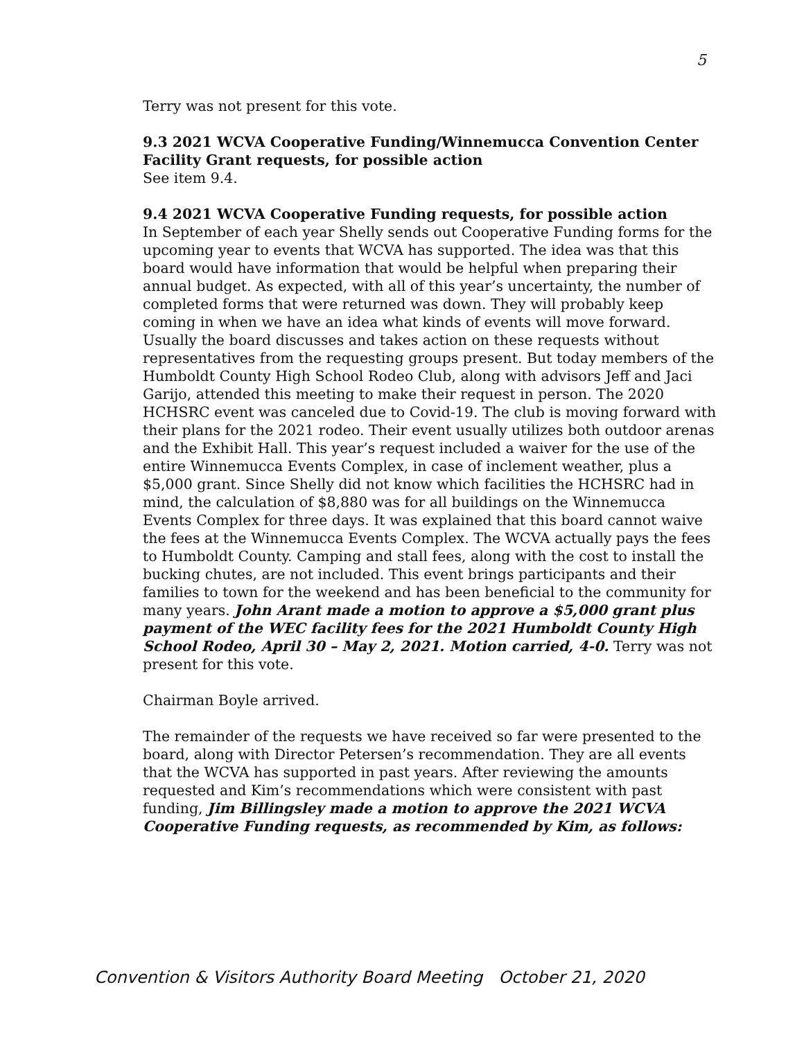5
Terry was not present for this vote.
9.3 2021 WCVA Cooperative Funding/Winnemucca Convention Center Facility Grant requests, for possible action
See item 9.4.
9.4 2021 WCVA Cooperative Funding requests, for possible action
In September of each year Shelly sends out Cooperative Funding forms for the upcoming year to events that WCVA has supported. The idea was that this board would have information that would be helpful when preparing their annual budget. As expected, with all of this year’s uncertainty, the number of completed forms that were returned was down. They will probably keep coming in when we have an idea what kinds of events will move forward. Usually the board discusses and takes action on these requests without representatives from the requesting groups present. But today members of the Humboldt County High School Rodeo Club, along with advisors Jeff and Jaci Garijo, attended this meeting to make their request in person. The 2020 HCHSRC event was canceled due to Covid-19. The club is moving forward with their plans for the 2021 rodeo. Their event usually utilizes both outdoor arenas and the Exhibit Hall. This year’s request included a waiver for the use of the entire Winnemucca Events Complex, in case of inclement weather, plus a $5,000 grant. Since Shelly did not know which facilities the HCHSRC had in mind, the calculation of $8,880 was for all buildings on the Winnemucca Events Complex for three days. It was explained that this board cannot waive the fees at the Winnemucca Events Complex. The WCVA actually pays the fees to Humboldt County. Camping and stall fees, along with the cost to install the bucking chutes, are not included. This event brings participants and their families to town for the weekend and has been beneficial to the community for many years. John Arant made a motion to approve a $5,000 grant plus payment of the WEC facility fees for the 2021 Humboldt County High School Rodeo, April 30 – May 2, 2021. Motion carried, 4-0. Terry was not present for this vote.
Chairman Boyle arrived.
The remainder of the requests we have received so far were presented to the board, along with Director Petersen’s recommendation. They are all events that the WCVA has supported in past years. After reviewing the amounts requested and Kim’s recommendations which were consistent with past funding, Jim Billingsley made a motion to approve the 2021 WCVA Cooperative Funding requests, as recommended by Kim, as follows:
Convention & Visitors Authority Board Meeting October 21, 2020